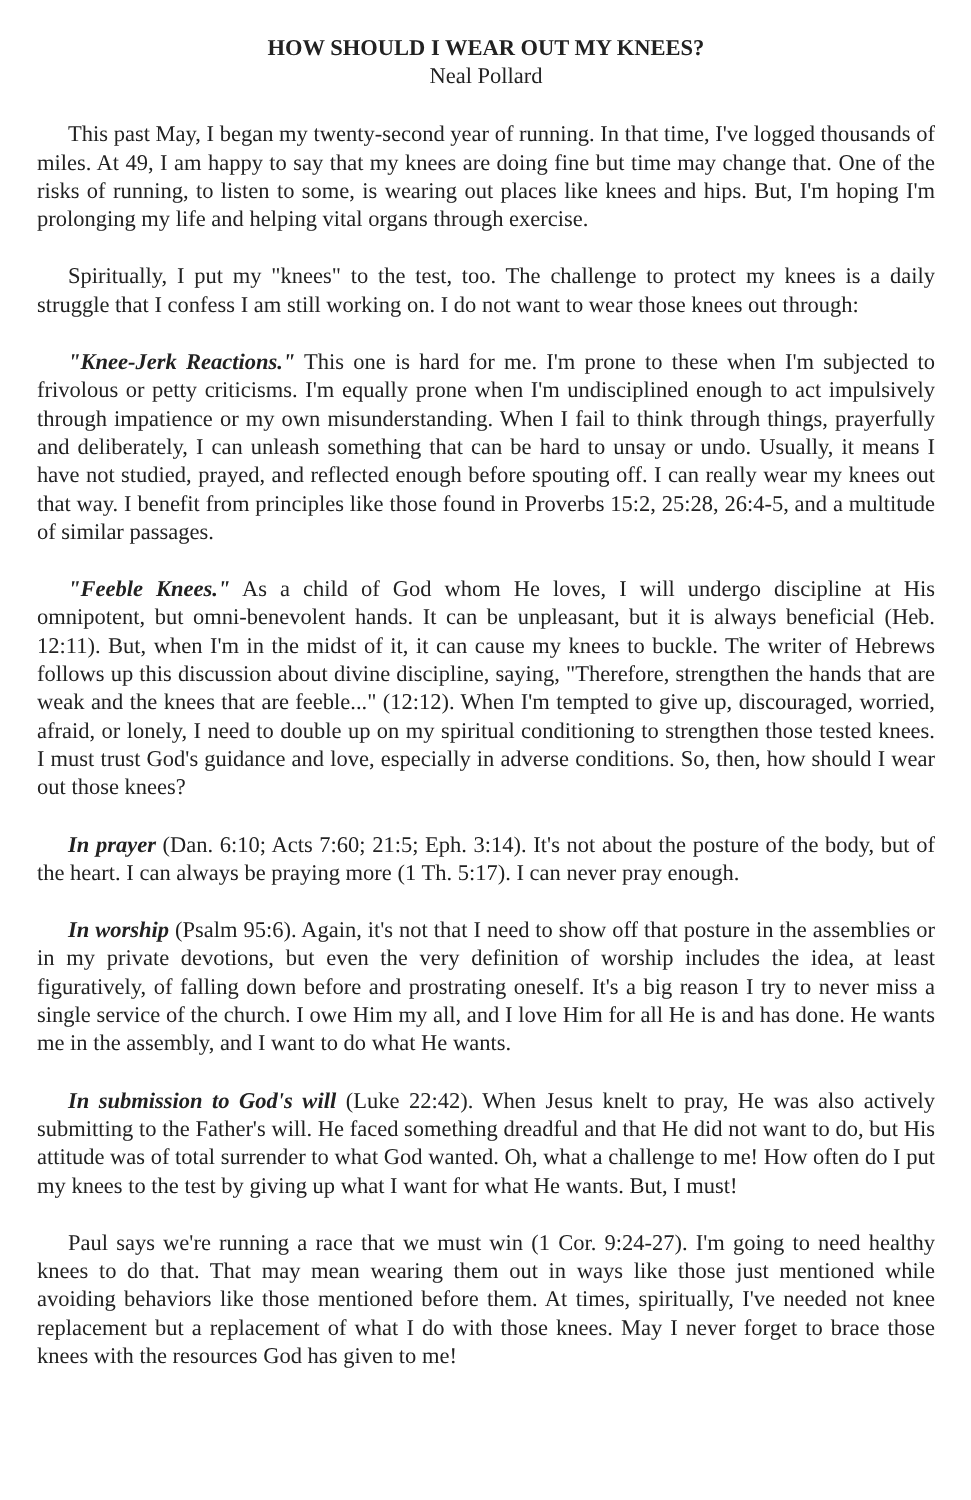HOW SHOULD I WEAR OUT MY KNEES?
Neal Pollard
This past May, I began my twenty-second year of running. In that time, I've logged thousands of miles. At 49, I am happy to say that my knees are doing fine but time may change that. One of the risks of running, to listen to some, is wearing out places like knees and hips. But, I'm hoping I'm prolonging my life and helping vital organs through exercise.
Spiritually, I put my "knees" to the test, too. The challenge to protect my knees is a daily struggle that I confess I am still working on. I do not want to wear those knees out through:
"Knee-Jerk Reactions." This one is hard for me. I'm prone to these when I'm subjected to frivolous or petty criticisms. I'm equally prone when I'm undisciplined enough to act impulsively through impatience or my own misunderstanding. When I fail to think through things, prayerfully and deliberately, I can unleash something that can be hard to unsay or undo. Usually, it means I have not studied, prayed, and reflected enough before spouting off. I can really wear my knees out that way. I benefit from principles like those found in Proverbs 15:2, 25:28, 26:4-5, and a multitude of similar passages.
"Feeble Knees." As a child of God whom He loves, I will undergo discipline at His omnipotent, but omni-benevolent hands. It can be unpleasant, but it is always beneficial (Heb. 12:11). But, when I'm in the midst of it, it can cause my knees to buckle. The writer of Hebrews follows up this discussion about divine discipline, saying, "Therefore, strengthen the hands that are weak and the knees that are feeble..." (12:12). When I'm tempted to give up, discouraged, worried, afraid, or lonely, I need to double up on my spiritual conditioning to strengthen those tested knees. I must trust God's guidance and love, especially in adverse conditions. So, then, how should I wear out those knees?
In prayer (Dan. 6:10; Acts 7:60; 21:5; Eph. 3:14). It's not about the posture of the body, but of the heart. I can always be praying more (1 Th. 5:17). I can never pray enough.
In worship (Psalm 95:6). Again, it's not that I need to show off that posture in the assemblies or in my private devotions, but even the very definition of worship includes the idea, at least figuratively, of falling down before and prostrating oneself. It's a big reason I try to never miss a single service of the church. I owe Him my all, and I love Him for all He is and has done. He wants me in the assembly, and I want to do what He wants.
In submission to God's will (Luke 22:42). When Jesus knelt to pray, He was also actively submitting to the Father's will. He faced something dreadful and that He did not want to do, but His attitude was of total surrender to what God wanted. Oh, what a challenge to me! How often do I put my knees to the test by giving up what I want for what He wants. But, I must!
Paul says we're running a race that we must win (1 Cor. 9:24-27). I'm going to need healthy knees to do that. That may mean wearing them out in ways like those just mentioned while avoiding behaviors like those mentioned before them. At times, spiritually, I've needed not knee replacement but a replacement of what I do with those knees. May I never forget to brace those knees with the resources God has given to me!